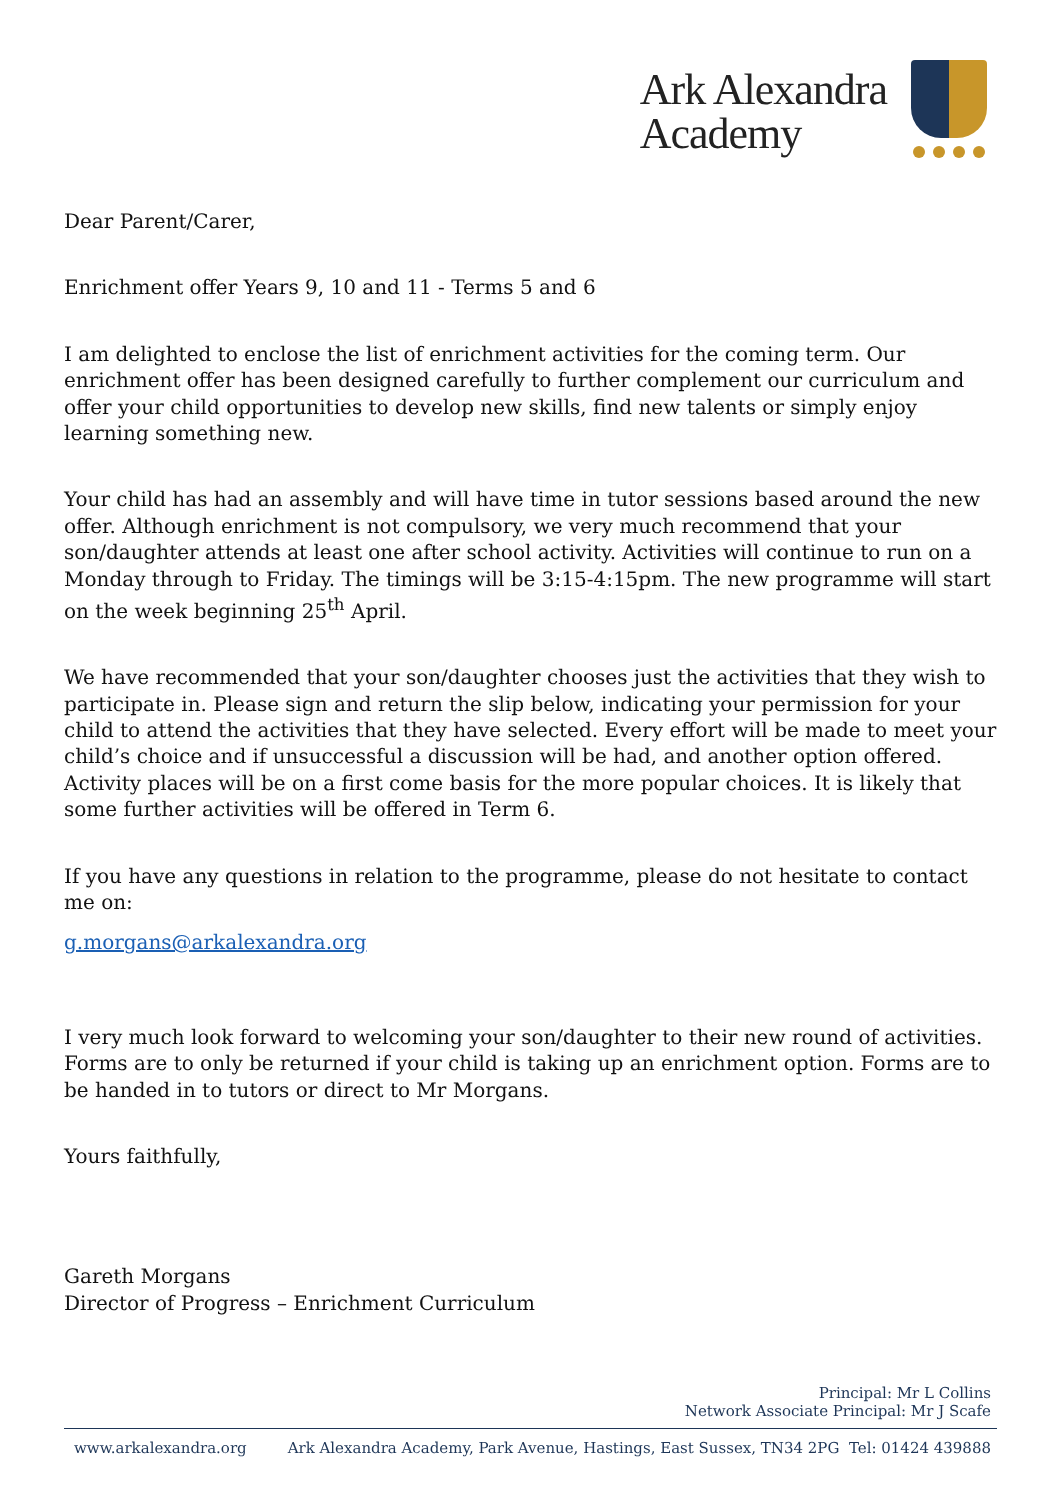Ark Alexandra
Academy
Dear Parent/Carer,
Enrichment offer Years 9, 10 and 11 - Terms 5 and 6
I am delighted to enclose the list of enrichment activities for the coming term. Our enrichment offer has been designed carefully to further complement our curriculum and offer your child opportunities to develop new skills, find new talents or simply enjoy learning something new.
Your child has had an assembly and will have time in tutor sessions based around the new offer. Although enrichment is not compulsory, we very much recommend that your son/daughter attends at least one after school activity. Activities will continue to run on a Monday through to Friday. The timings will be 3:15-4:15pm. The new programme will start on the week beginning 25<sup>th</sup> April.
We have recommended that your son/daughter chooses just the activities that they wish to participate in. Please sign and return the slip below, indicating your permission for your child to attend the activities that they have selected. Every effort will be made to meet your child’s choice and if unsuccessful a discussion will be had, and another option offered. Activity places will be on a first come basis for the more popular choices. It is likely that some further activities will be offered in Term 6.
If you have any questions in relation to the programme, please do not hesitate to contact me on:
g.morgans@arkalexandra.org
I very much look forward to welcoming your son/daughter to their new round of activities. Forms are to only be returned if your child is taking up an enrichment option. Forms are to be handed in to tutors or direct to Mr Morgans.
Yours faithfully,
Gareth Morgans
Director of Progress – Enrichment Curriculum
Principal: Mr L Collins
Network Associate Principal: Mr J Scafe
www.arkalexandra.org Ark Alexandra Academy, Park Avenue, Hastings, East Sussex, TN34 2PG Tel: 01424 439888